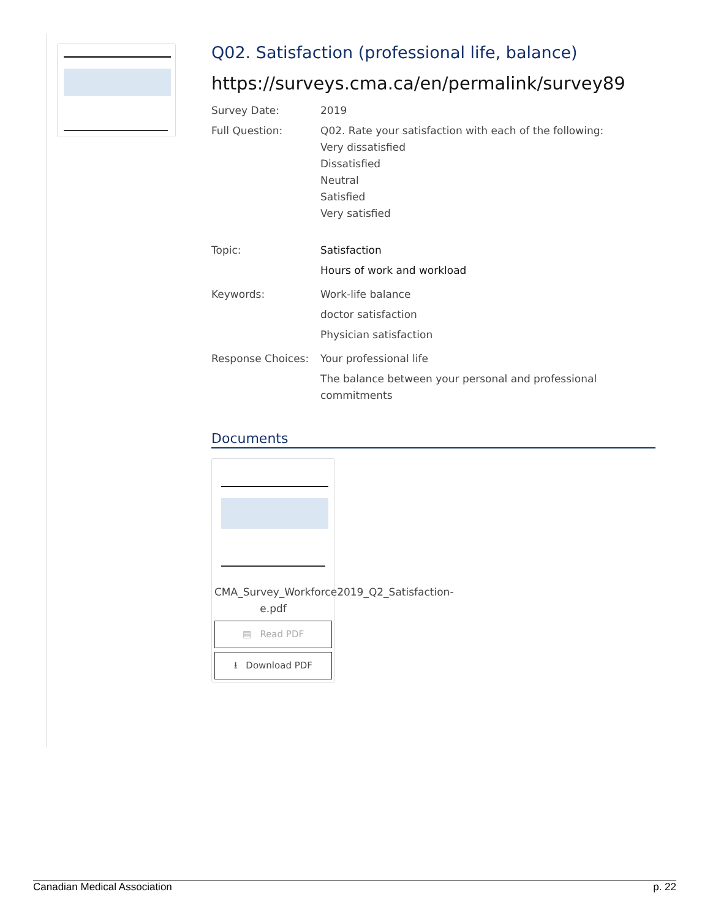Q02. Satisfaction (professional life, balance)
https://surveys.cma.ca/en/permalink/survey89
Survey Date: 2019
Full Question: Q02. Rate your satisfaction with each of the following:
Very dissatisfied
Dissatisfied
Neutral
Satisfied
Very satisfied
Topic: Satisfaction
Hours of work and workload
Keywords: Work-life balance
doctor satisfaction
Physician satisfaction
Response Choices: Your professional life
The balance between your personal and professional commitments
Documents
CMA_Survey_Workforce2019_Q2_Satisfaction-e.pdf
▤ Read PDF
⭳ Download PDF
Canadian Medical Association p. 22